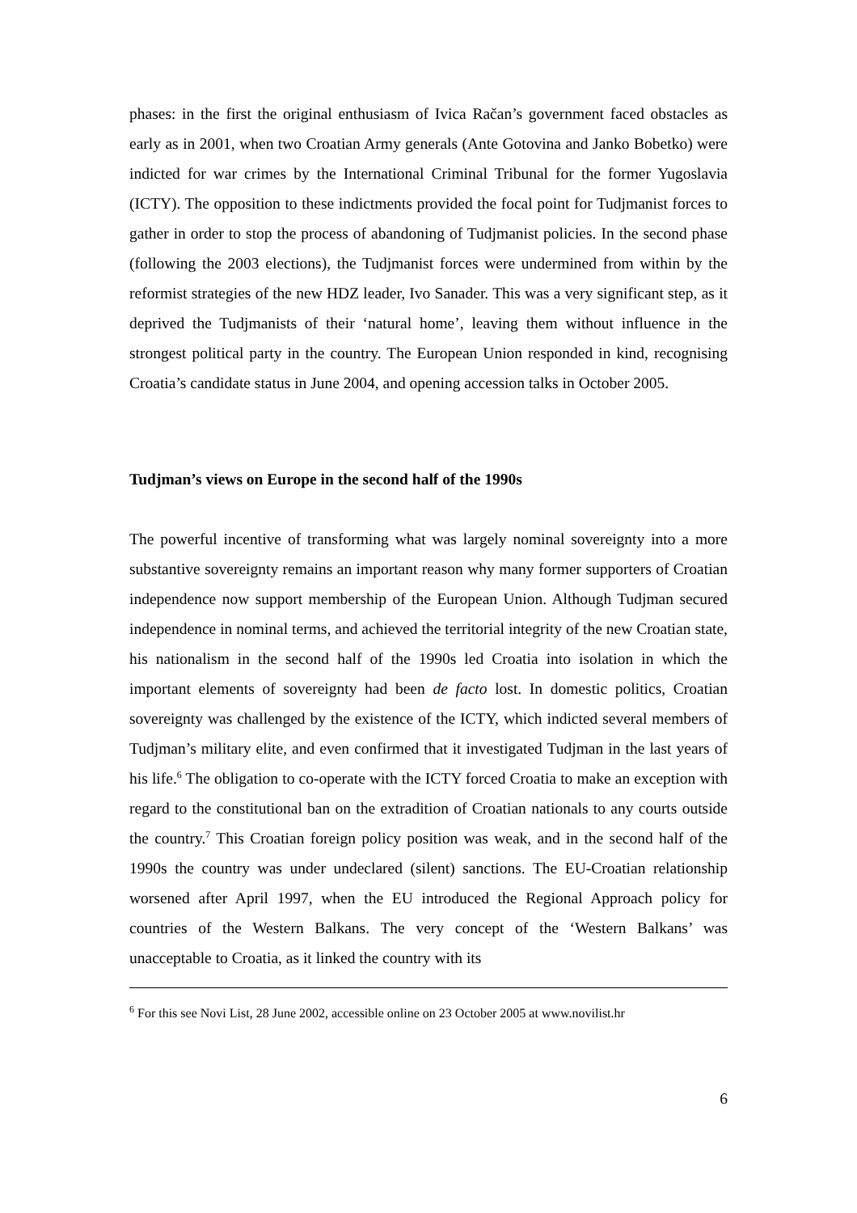phases: in the first the original enthusiasm of Ivica Račan’s government faced obstacles as early as in 2001, when two Croatian Army generals (Ante Gotovina and Janko Bobetko) were indicted for war crimes by the International Criminal Tribunal for the former Yugoslavia (ICTY). The opposition to these indictments provided the focal point for Tudjmanist forces to gather in order to stop the process of abandoning of Tudjmanist policies. In the second phase (following the 2003 elections), the Tudjmanist forces were undermined from within by the reformist strategies of the new HDZ leader, Ivo Sanader. This was a very significant step, as it deprived the Tudjmanists of their ‘natural home’, leaving them without influence in the strongest political party in the country. The European Union responded in kind, recognising Croatia’s candidate status in June 2004, and opening accession talks in October 2005.
Tudjman’s views on Europe in the second half of the 1990s
The powerful incentive of transforming what was largely nominal sovereignty into a more substantive sovereignty remains an important reason why many former supporters of Croatian independence now support membership of the European Union. Although Tudjman secured independence in nominal terms, and achieved the territorial integrity of the new Croatian state, his nationalism in the second half of the 1990s led Croatia into isolation in which the important elements of sovereignty had been de facto lost. In domestic politics, Croatian sovereignty was challenged by the existence of the ICTY, which indicted several members of Tudjman’s military elite, and even confirmed that it investigated Tudjman in the last years of his life.<sup>6</sup> The obligation to co-operate with the ICTY forced Croatia to make an exception with regard to the constitutional ban on the extradition of Croatian nationals to any courts outside the country.<sup>7</sup> This Croatian foreign policy position was weak, and in the second half of the 1990s the country was under undeclared (silent) sanctions. The EU-Croatian relationship worsened after April 1997, when the EU introduced the Regional Approach policy for countries of the Western Balkans. The very concept of the ‘Western Balkans’ was unacceptable to Croatia, as it linked the country with its
<sup>6</sup> For this see Novi List, 28 June 2002, accessible online on 23 October 2005 at www.novilist.hr
6